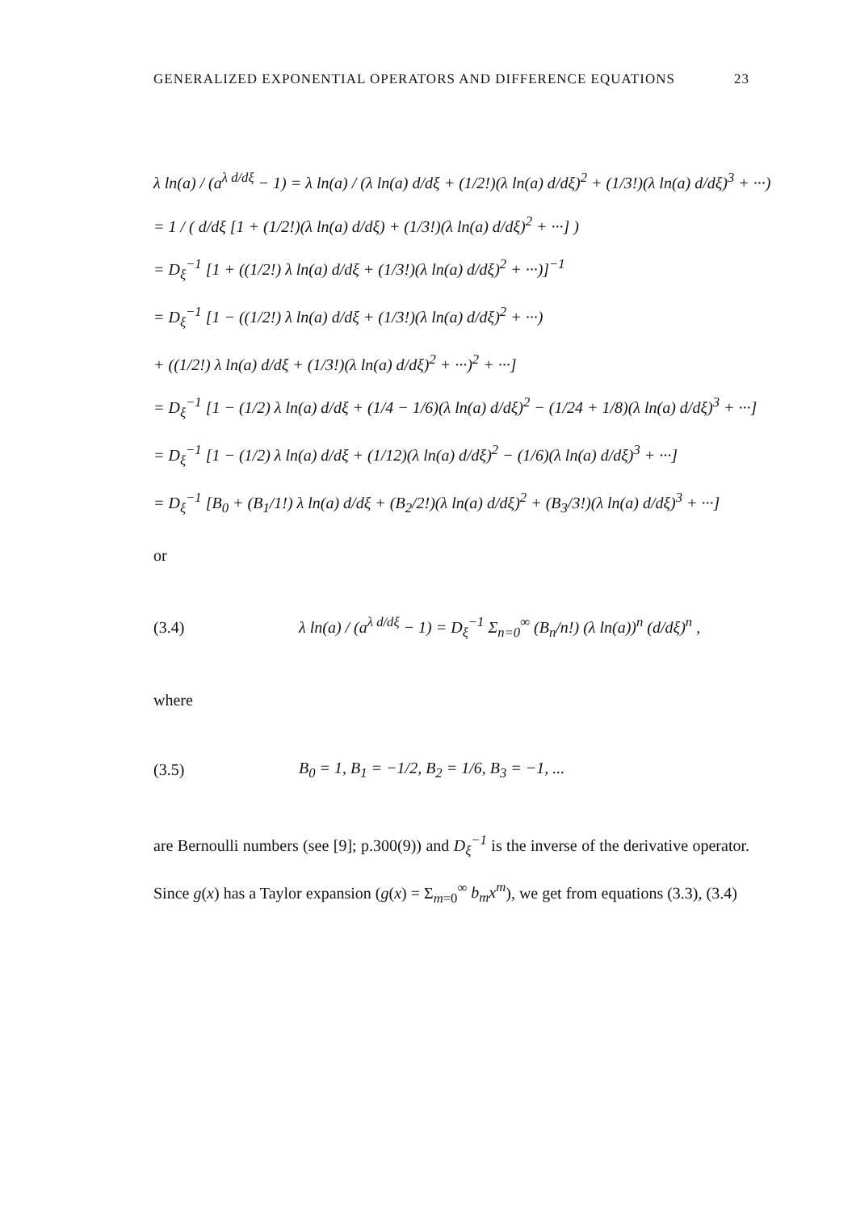GENERALIZED EXPONENTIAL OPERATORS AND DIFFERENCE EQUATIONS 23
λ ln(a) / (a<sup>λ d/dξ</sup> − 1) = λ ln(a) / (λ ln(a) d/dξ + (1/2!)(λ ln(a) d/dξ)<sup>2</sup> + (1/3!)(λ ln(a) d/dξ)<sup>3</sup> + ···)
= 1 / ( d/dξ [1 + (1/2!)(λ ln(a) d/dξ) + (1/3!)(λ ln(a) d/dξ)<sup>2</sup> + ···] )
= D<sub>ξ</sub><sup>−1</sup> [1 + ((1/2!) λ ln(a) d/dξ + (1/3!)(λ ln(a) d/dξ)<sup>2</sup> + ···)]<sup>−1</sup>
= D<sub>ξ</sub><sup>−1</sup> [1 − ((1/2!) λ ln(a) d/dξ + (1/3!)(λ ln(a) d/dξ)<sup>2</sup> + ···)
+ ((1/2!) λ ln(a) d/dξ + (1/3!)(λ ln(a) d/dξ)<sup>2</sup> + ···)<sup>2</sup> + ···]
= D<sub>ξ</sub><sup>−1</sup> [1 − (1/2) λ ln(a) d/dξ + (1/4 − 1/6)(λ ln(a) d/dξ)<sup>2</sup> − (1/24 + 1/8)(λ ln(a) d/dξ)<sup>3</sup> + ···]
= D<sub>ξ</sub><sup>−1</sup> [1 − (1/2) λ ln(a) d/dξ + (1/12)(λ ln(a) d/dξ)<sup>2</sup> − (1/6)(λ ln(a) d/dξ)<sup>3</sup> + ···]
= D<sub>ξ</sub><sup>−1</sup> [B<sub>0</sub> + (B<sub>1</sub>/1!) λ ln(a) d/dξ + (B<sub>2</sub>/2!)(λ ln(a) d/dξ)<sup>2</sup> + (B<sub>3</sub>/3!)(λ ln(a) d/dξ)<sup>3</sup> + ···]
or
(3.4) λ ln(a) / (a<sup>λ d/dξ</sup> − 1) = D<sub>ξ</sub><sup>−1</sup> Σ<sub>n=0</sub><sup>∞</sup> (B<sub>n</sub>/n!) (λ ln(a))<sup>n</sup> (d/dξ)<sup>n</sup> ,
where
(3.5) B<sub>0</sub> = 1, B<sub>1</sub> = −1/2, B<sub>2</sub> = 1/6, B<sub>3</sub> = −1, ...
are Bernoulli numbers (see [9]; p.300(9)) and D<sub>ξ</sub><sup>−1</sup> is the inverse of the derivative operator. Since g(x) has a Taylor expansion (g(x) = Σ<sub>m=0</sub><sup>∞</sup> b<sub>m</sub>x<sup>m</sup>), we get from equations (3.3), (3.4)